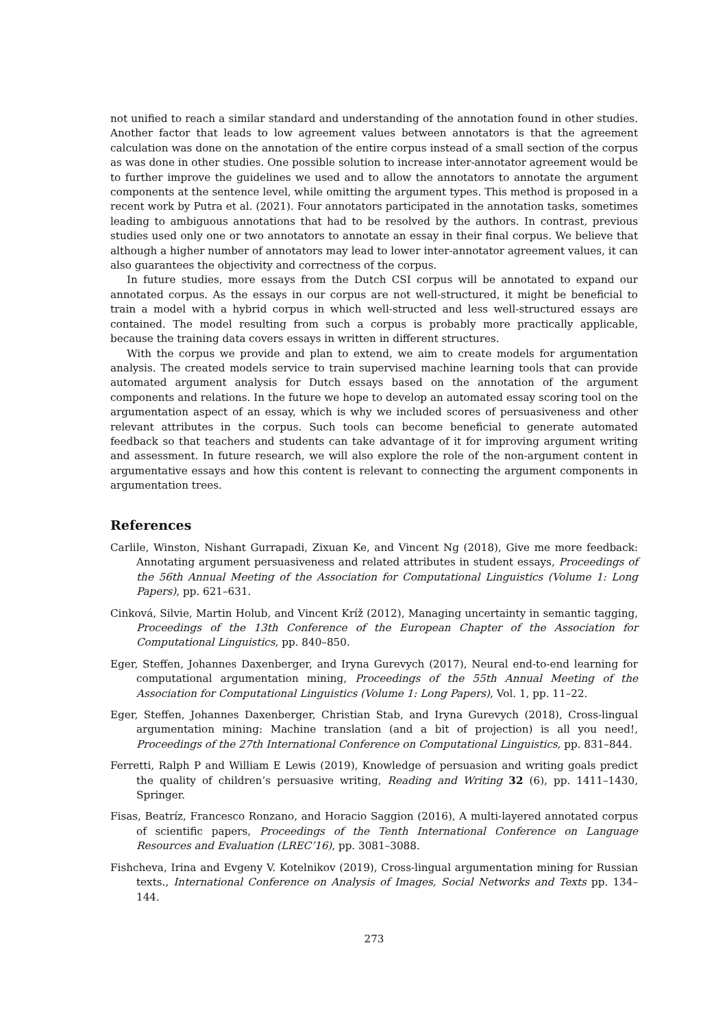not unified to reach a similar standard and understanding of the annotation found in other studies. Another factor that leads to low agreement values between annotators is that the agreement calculation was done on the annotation of the entire corpus instead of a small section of the corpus as was done in other studies. One possible solution to increase inter-annotator agreement would be to further improve the guidelines we used and to allow the annotators to annotate the argument components at the sentence level, while omitting the argument types. This method is proposed in a recent work by Putra et al. (2021). Four annotators participated in the annotation tasks, sometimes leading to ambiguous annotations that had to be resolved by the authors. In contrast, previous studies used only one or two annotators to annotate an essay in their final corpus. We believe that although a higher number of annotators may lead to lower inter-annotator agreement values, it can also guarantees the objectivity and correctness of the corpus.
In future studies, more essays from the Dutch CSI corpus will be annotated to expand our annotated corpus. As the essays in our corpus are not well-structured, it might be beneficial to train a model with a hybrid corpus in which well-structed and less well-structured essays are contained. The model resulting from such a corpus is probably more practically applicable, because the training data covers essays in written in different structures.
With the corpus we provide and plan to extend, we aim to create models for argumentation analysis. The created models service to train supervised machine learning tools that can provide automated argument analysis for Dutch essays based on the annotation of the argument components and relations. In the future we hope to develop an automated essay scoring tool on the argumentation aspect of an essay, which is why we included scores of persuasiveness and other relevant attributes in the corpus. Such tools can become beneficial to generate automated feedback so that teachers and students can take advantage of it for improving argument writing and assessment. In future research, we will also explore the role of the non-argument content in argumentative essays and how this content is relevant to connecting the argument components in argumentation trees.
References
Carlile, Winston, Nishant Gurrapadi, Zixuan Ke, and Vincent Ng (2018), Give me more feedback: Annotating argument persuasiveness and related attributes in student essays, Proceedings of the 56th Annual Meeting of the Association for Computational Linguistics (Volume 1: Long Papers), pp. 621–631.
Cinková, Silvie, Martin Holub, and Vincent Kríž (2012), Managing uncertainty in semantic tagging, Proceedings of the 13th Conference of the European Chapter of the Association for Computational Linguistics, pp. 840–850.
Eger, Steffen, Johannes Daxenberger, and Iryna Gurevych (2017), Neural end-to-end learning for computational argumentation mining, Proceedings of the 55th Annual Meeting of the Association for Computational Linguistics (Volume 1: Long Papers), Vol. 1, pp. 11–22.
Eger, Steffen, Johannes Daxenberger, Christian Stab, and Iryna Gurevych (2018), Cross-lingual argumentation mining: Machine translation (and a bit of projection) is all you need!, Proceedings of the 27th International Conference on Computational Linguistics, pp. 831–844.
Ferretti, Ralph P and William E Lewis (2019), Knowledge of persuasion and writing goals predict the quality of children’s persuasive writing, Reading and Writing 32 (6), pp. 1411–1430, Springer.
Fisas, Beatríz, Francesco Ronzano, and Horacio Saggion (2016), A multi-layered annotated corpus of scientific papers, Proceedings of the Tenth International Conference on Language Resources and Evaluation (LREC’16), pp. 3081–3088.
Fishcheva, Irina and Evgeny V. Kotelnikov (2019), Cross-lingual argumentation mining for Russian texts., International Conference on Analysis of Images, Social Networks and Texts pp. 134–144.
273